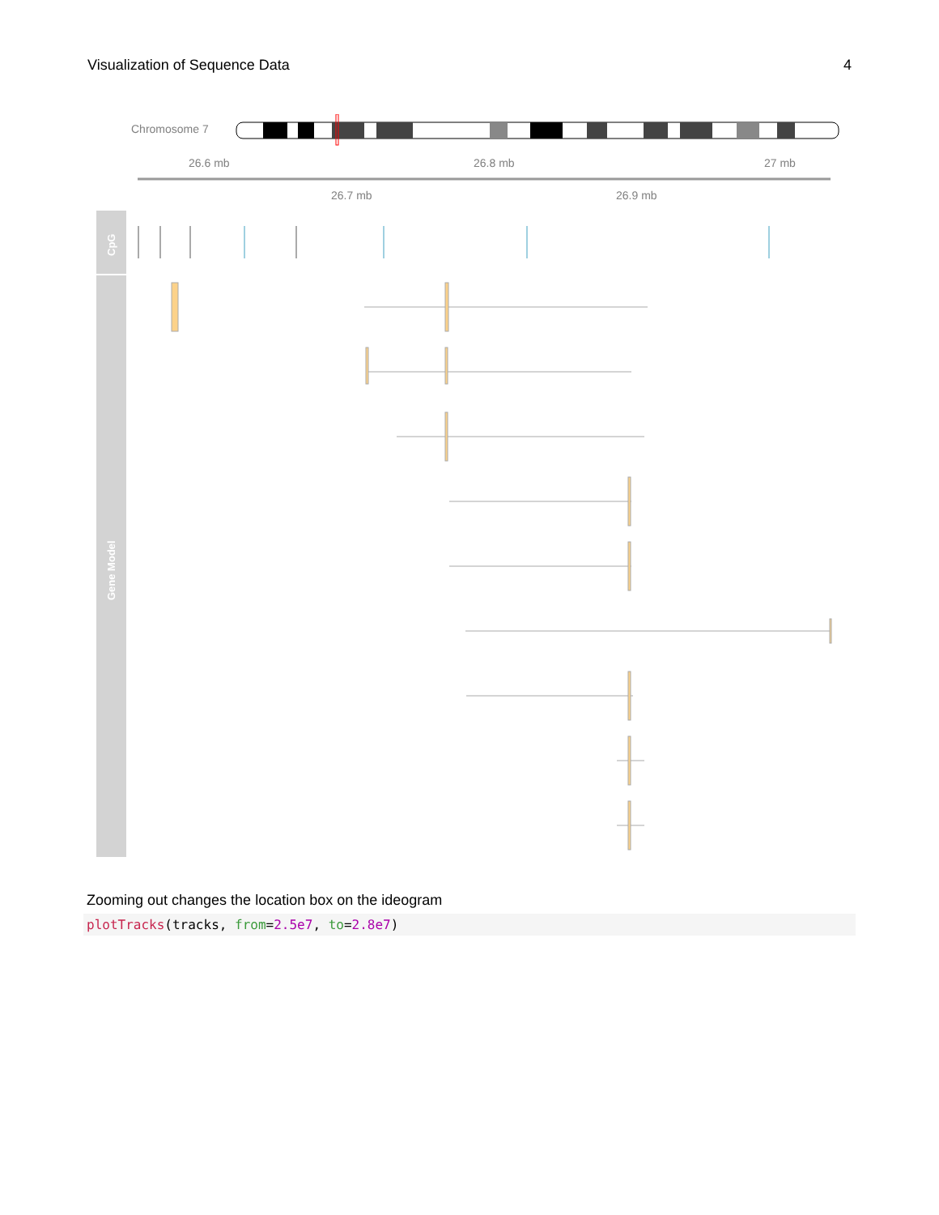Visualization of Sequence Data 4
Chromosome 7
26.6 mb
26.8 mb
27 mb
26.7 mb
26.9 mb
CpG
Gene Model
Zooming out changes the location box on the ideogram
plotTracks(tracks, from=2.5e7, to=2.8e7)